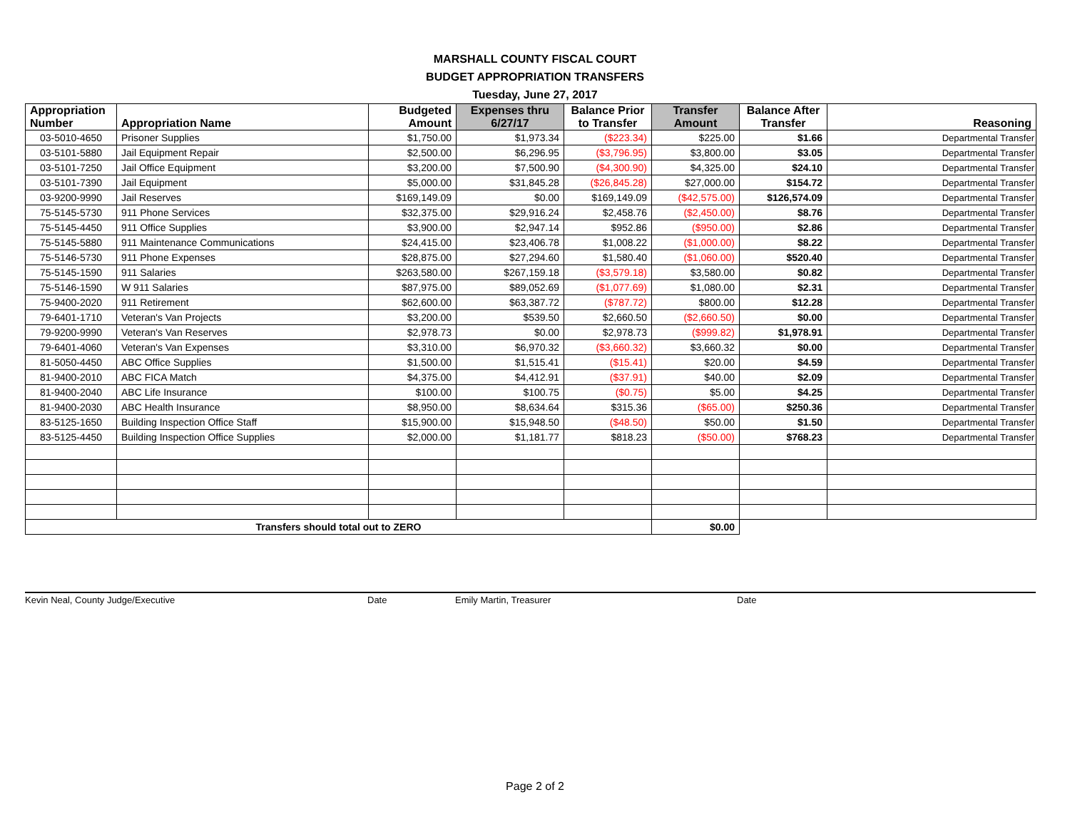MARSHALL COUNTY FISCAL COURT
BUDGET APPROPRIATION TRANSFERS
Tuesday, June 27, 2017
| Appropriation Number | Appropriation Name | Budgeted Amount | Expenses thru 6/27/17 | Balance Prior to Transfer | Transfer Amount | Balance After Transfer | Reasoning |
| --- | --- | --- | --- | --- | --- | --- | --- |
| 03-5010-4650 | Prisoner Supplies | $1,750.00 | $1,973.34 | ($223.34) | $225.00 | $1.66 | Departmental Transfer |
| 03-5101-5880 | Jail Equipment Repair | $2,500.00 | $6,296.95 | ($3,796.95) | $3,800.00 | $3.05 | Departmental Transfer |
| 03-5101-7250 | Jail Office Equipment | $3,200.00 | $7,500.90 | ($4,300.90) | $4,325.00 | $24.10 | Departmental Transfer |
| 03-5101-7390 | Jail Equipment | $5,000.00 | $31,845.28 | ($26,845.28) | $27,000.00 | $154.72 | Departmental Transfer |
| 03-9200-9990 | Jail Reserves | $169,149.09 | $0.00 | $169,149.09 | ($42,575.00) | $126,574.09 | Departmental Transfer |
| 75-5145-5730 | 911 Phone Services | $32,375.00 | $29,916.24 | $2,458.76 | ($2,450.00) | $8.76 | Departmental Transfer |
| 75-5145-4450 | 911 Office Supplies | $3,900.00 | $2,947.14 | $952.86 | ($950.00) | $2.86 | Departmental Transfer |
| 75-5145-5880 | 911 Maintenance Communications | $24,415.00 | $23,406.78 | $1,008.22 | ($1,000.00) | $8.22 | Departmental Transfer |
| 75-5146-5730 | 911 Phone Expenses | $28,875.00 | $27,294.60 | $1,580.40 | ($1,060.00) | $520.40 | Departmental Transfer |
| 75-5145-1590 | 911 Salaries | $263,580.00 | $267,159.18 | ($3,579.18) | $3,580.00 | $0.82 | Departmental Transfer |
| 75-5146-1590 | W 911 Salaries | $87,975.00 | $89,052.69 | ($1,077.69) | $1,080.00 | $2.31 | Departmental Transfer |
| 75-9400-2020 | 911 Retirement | $62,600.00 | $63,387.72 | ($787.72) | $800.00 | $12.28 | Departmental Transfer |
| 79-6401-1710 | Veteran's Van Projects | $3,200.00 | $539.50 | $2,660.50 | ($2,660.50) | $0.00 | Departmental Transfer |
| 79-9200-9990 | Veteran's Van Reserves | $2,978.73 | $0.00 | $2,978.73 | ($999.82) | $1,978.91 | Departmental Transfer |
| 79-6401-4060 | Veteran's Van Expenses | $3,310.00 | $6,970.32 | ($3,660.32) | $3,660.32 | $0.00 | Departmental Transfer |
| 81-5050-4450 | ABC Office Supplies | $1,500.00 | $1,515.41 | ($15.41) | $20.00 | $4.59 | Departmental Transfer |
| 81-9400-2010 | ABC FICA Match | $4,375.00 | $4,412.91 | ($37.91) | $40.00 | $2.09 | Departmental Transfer |
| 81-9400-2040 | ABC Life Insurance | $100.00 | $100.75 | ($0.75) | $5.00 | $4.25 | Departmental Transfer |
| 81-9400-2030 | ABC Health Insurance | $8,950.00 | $8,634.64 | $315.36 | ($65.00) | $250.36 | Departmental Transfer |
| 83-5125-1650 | Building Inspection Office Staff | $15,900.00 | $15,948.50 | ($48.50) | $50.00 | $1.50 | Departmental Transfer |
| 83-5125-4450 | Building Inspection Office Supplies | $2,000.00 | $1,181.77 | $818.23 | ($50.00) | $768.23 | Departmental Transfer |
| Transfers should total out to ZERO | | | | | $0.00 | | |
Kevin Neal, County Judge/Executive Date Emily Martin, Treasurer Date
Page 2 of 2